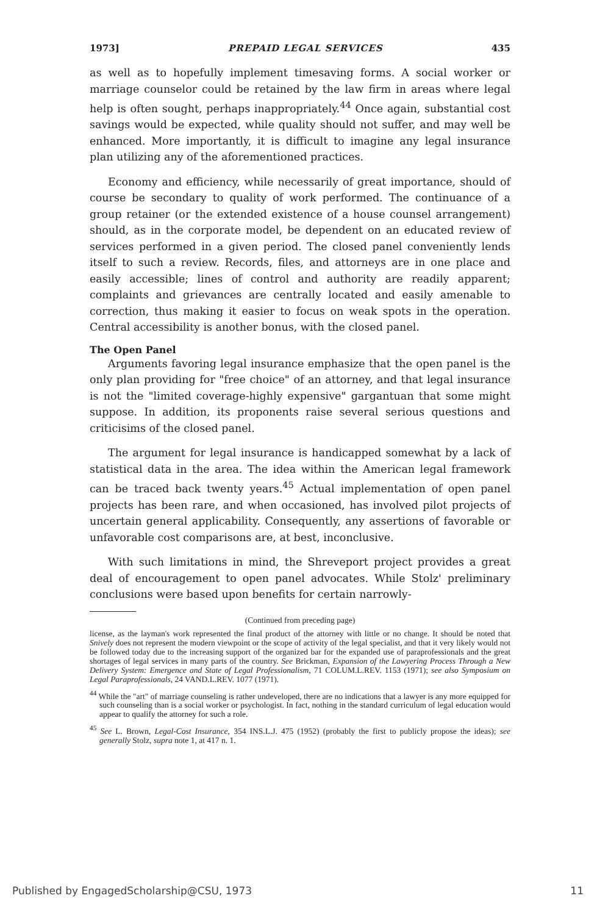1973] PREPAID LEGAL SERVICES 435
as well as to hopefully implement timesaving forms. A social worker or marriage counselor could be retained by the law firm in areas where legal help is often sought, perhaps inappropriately.<sup>44</sup> Once again, substantial cost savings would be expected, while quality should not suffer, and may well be enhanced. More importantly, it is difficult to imagine any legal insurance plan utilizing any of the aforementioned practices.
Economy and efficiency, while necessarily of great importance, should of course be secondary to quality of work performed. The continuance of a group retainer (or the extended existence of a house counsel arrangement) should, as in the corporate model, be dependent on an educated review of services performed in a given period. The closed panel conveniently lends itself to such a review. Records, files, and attorneys are in one place and easily accessible; lines of control and authority are readily apparent; complaints and grievances are centrally located and easily amenable to correction, thus making it easier to focus on weak spots in the operation. Central accessibility is another bonus, with the closed panel.
The Open Panel
Arguments favoring legal insurance emphasize that the open panel is the only plan providing for "free choice" of an attorney, and that legal insurance is not the "limited coverage-highly expensive" gargantuan that some might suppose. In addition, its proponents raise several serious questions and criticisims of the closed panel.
The argument for legal insurance is handicapped somewhat by a lack of statistical data in the area. The idea within the American legal framework can be traced back twenty years.<sup>45</sup> Actual implementation of open panel projects has been rare, and when occasioned, has involved pilot projects of uncertain general applicability. Consequently, any assertions of favorable or unfavorable cost comparisons are, at best, inconclusive.
With such limitations in mind, the Shreveport project provides a great deal of encouragement to open panel advocates. While Stolz' preliminary conclusions were based upon benefits for certain narrowly-
(Continued from preceding page)
license, as the layman's work represented the final product of the attorney with little or no change. It should be noted that Snively does not represent the modern viewpoint or the scope of activity of the legal specialist, and that it very likely would not be followed today due to the increasing support of the organized bar for the expanded use of paraprofessionals and the great shortages of legal services in many parts of the country. See Brickman, Expansion of the Lawyering Process Through a New Delivery System: Emergence and State of Legal Professionalism, 71 COLUM.L.REV. 1153 (1971); see also Symposium on Legal Paraprofessionals, 24 VAND.L.REV. 1077 (1971).
<sup>44</sup> While the "art" of marriage counseling is rather undeveloped, there are no indications that a lawyer is any more equipped for such counseling than is a social worker or psychologist. In fact, nothing in the standard curriculum of legal education would appear to qualify the attorney for such a role.
<sup>45</sup> See L. Brown, Legal-Cost Insurance, 354 INS.L.J. 475 (1952) (probably the first to publicly propose the ideas); see generally Stolz, supra note 1, at 417 n. 1.
Published by EngagedScholarship@CSU, 1973 11